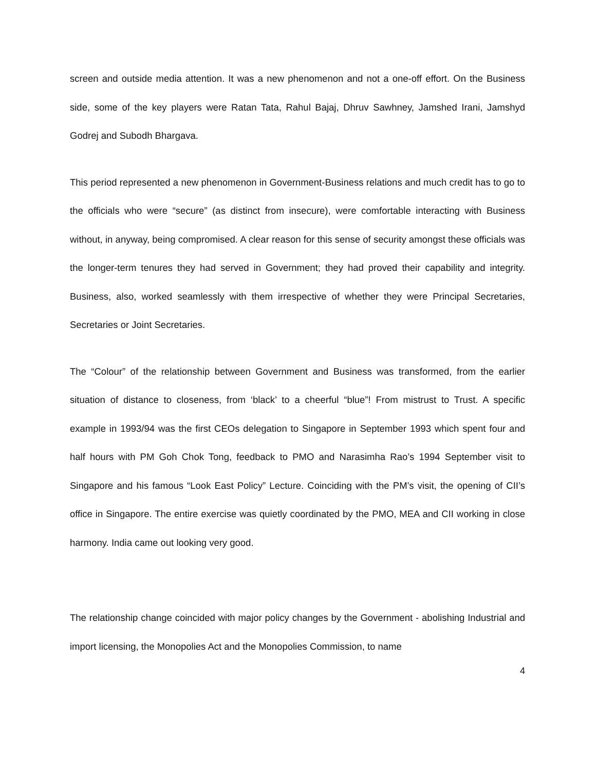screen and outside media attention. It was a new phenomenon and not a one-off effort. On the Business side, some of the key players were Ratan Tata, Rahul Bajaj, Dhruv Sawhney, Jamshed Irani, Jamshyd Godrej and Subodh Bhargava.
This period represented a new phenomenon in Government-Business relations and much credit has to go to the officials who were “secure” (as distinct from insecure), were comfortable interacting with Business without, in anyway, being compromised. A clear reason for this sense of security amongst these officials was the longer-term tenures they had served in Government; they had proved their capability and integrity. Business, also, worked seamlessly with them irrespective of whether they were Principal Secretaries, Secretaries or Joint Secretaries.
The “Colour” of the relationship between Government and Business was transformed, from the earlier situation of distance to closeness, from ‘black’ to a cheerful “blue”! From mistrust to Trust. A specific example in 1993/94 was the first CEOs delegation to Singapore in September 1993 which spent four and half hours with PM Goh Chok Tong, feedback to PMO and Narasimha Rao’s 1994 September visit to Singapore and his famous “Look East Policy” Lecture. Coinciding with the PM’s visit, the opening of CII’s office in Singapore. The entire exercise was quietly coordinated by the PMO, MEA and CII working in close harmony. India came out looking very good.
The relationship change coincided with major policy changes by the Government - abolishing Industrial and import licensing, the Monopolies Act and the Monopolies Commission, to name
4